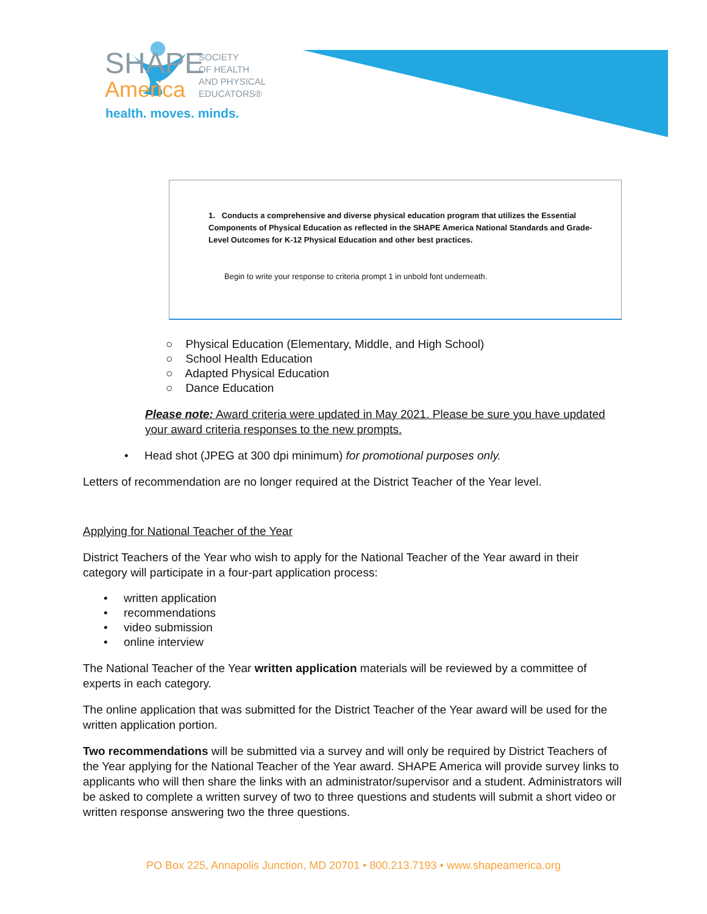SHAPE
America
SOCIETY
OF HEALTH
AND PHYSICAL
EDUCATORS®
health. moves. minds.
1. Conducts a comprehensive and diverse physical education program that utilizes the Essential Components of Physical Education as reflected in the SHAPE America National Standards and Grade-Level Outcomes for K-12 Physical Education and other best practices.
Begin to write your response to criteria prompt 1 in unbold font underneath.
○ Physical Education (Elementary, Middle, and High School)
○ School Health Education
○ Adapted Physical Education
○ Dance Education
Please note: Award criteria were updated in May 2021. Please be sure you have updated your award criteria responses to the new prompts.
• Head shot (JPEG at 300 dpi minimum) for promotional purposes only.
Letters of recommendation are no longer required at the District Teacher of the Year level.
Applying for National Teacher of the Year
District Teachers of the Year who wish to apply for the National Teacher of the Year award in their category will participate in a four-part application process:
• written application
• recommendations
• video submission
• online interview
The National Teacher of the Year written application materials will be reviewed by a committee of experts in each category.
The online application that was submitted for the District Teacher of the Year award will be used for the written application portion.
Two recommendations will be submitted via a survey and will only be required by District Teachers of the Year applying for the National Teacher of the Year award. SHAPE America will provide survey links to applicants who will then share the links with an administrator/supervisor and a student. Administrators will be asked to complete a written survey of two to three questions and students will submit a short video or written response answering two the three questions.
PO Box 225, Annapolis Junction, MD 20701 • 800.213.7193 • www.shapeamerica.org